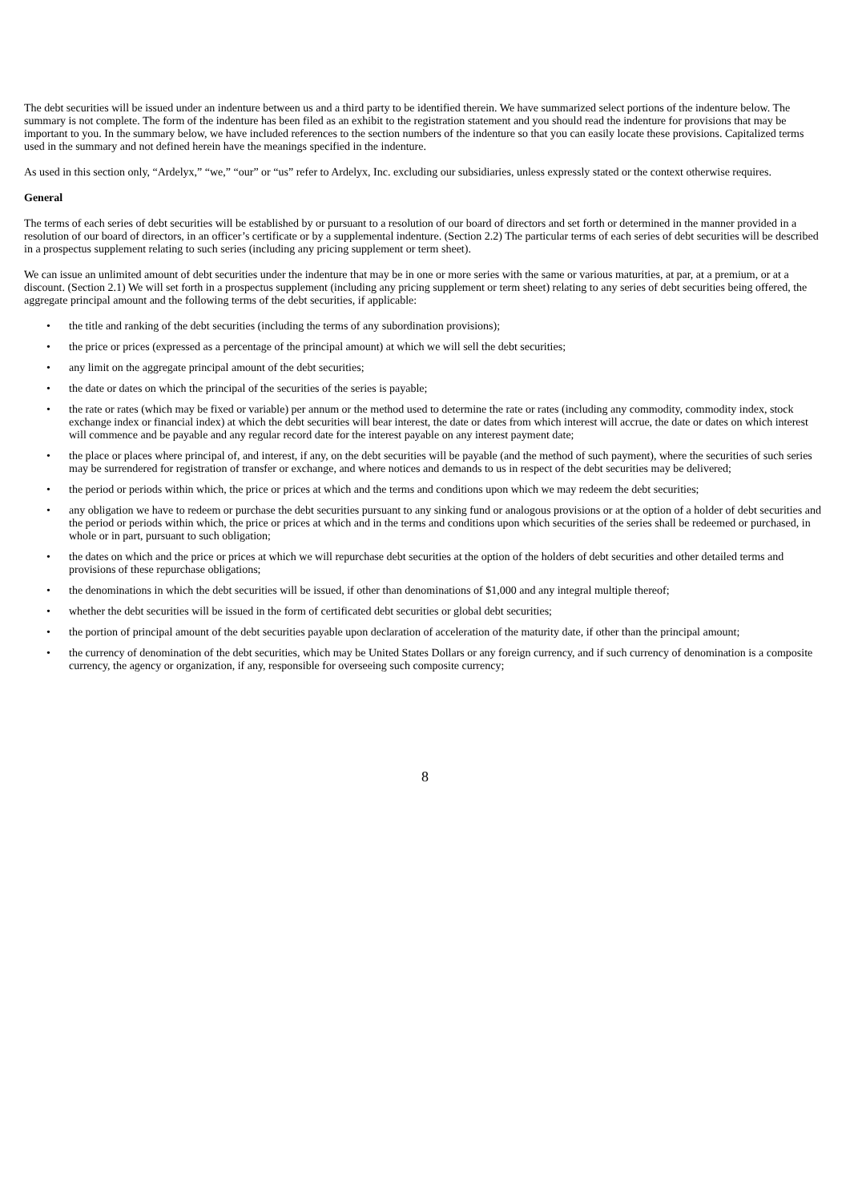The debt securities will be issued under an indenture between us and a third party to be identified therein. We have summarized select portions of the indenture below. The summary is not complete. The form of the indenture has been filed as an exhibit to the registration statement and you should read the indenture for provisions that may be important to you. In the summary below, we have included references to the section numbers of the indenture so that you can easily locate these provisions. Capitalized terms used in the summary and not defined herein have the meanings specified in the indenture.
As used in this section only, “Ardelyx,” “we,” “our” or “us” refer to Ardelyx, Inc. excluding our subsidiaries, unless expressly stated or the context otherwise requires.
General
The terms of each series of debt securities will be established by or pursuant to a resolution of our board of directors and set forth or determined in the manner provided in a resolution of our board of directors, in an officer’s certificate or by a supplemental indenture. (Section 2.2) The particular terms of each series of debt securities will be described in a prospectus supplement relating to such series (including any pricing supplement or term sheet).
We can issue an unlimited amount of debt securities under the indenture that may be in one or more series with the same or various maturities, at par, at a premium, or at a discount. (Section 2.1) We will set forth in a prospectus supplement (including any pricing supplement or term sheet) relating to any series of debt securities being offered, the aggregate principal amount and the following terms of the debt securities, if applicable:
• the title and ranking of the debt securities (including the terms of any subordination provisions);
• the price or prices (expressed as a percentage of the principal amount) at which we will sell the debt securities;
• any limit on the aggregate principal amount of the debt securities;
• the date or dates on which the principal of the securities of the series is payable;
• the rate or rates (which may be fixed or variable) per annum or the method used to determine the rate or rates (including any commodity, commodity index, stock exchange index or financial index) at which the debt securities will bear interest, the date or dates from which interest will accrue, the date or dates on which interest will commence and be payable and any regular record date for the interest payable on any interest payment date;
• the place or places where principal of, and interest, if any, on the debt securities will be payable (and the method of such payment), where the securities of such series may be surrendered for registration of transfer or exchange, and where notices and demands to us in respect of the debt securities may be delivered;
• the period or periods within which, the price or prices at which and the terms and conditions upon which we may redeem the debt securities;
• any obligation we have to redeem or purchase the debt securities pursuant to any sinking fund or analogous provisions or at the option of a holder of debt securities and the period or periods within which, the price or prices at which and in the terms and conditions upon which securities of the series shall be redeemed or purchased, in whole or in part, pursuant to such obligation;
• the dates on which and the price or prices at which we will repurchase debt securities at the option of the holders of debt securities and other detailed terms and provisions of these repurchase obligations;
• the denominations in which the debt securities will be issued, if other than denominations of $1,000 and any integral multiple thereof;
• whether the debt securities will be issued in the form of certificated debt securities or global debt securities;
• the portion of principal amount of the debt securities payable upon declaration of acceleration of the maturity date, if other than the principal amount;
• the currency of denomination of the debt securities, which may be United States Dollars or any foreign currency, and if such currency of denomination is a composite currency, the agency or organization, if any, responsible for overseeing such composite currency;
8